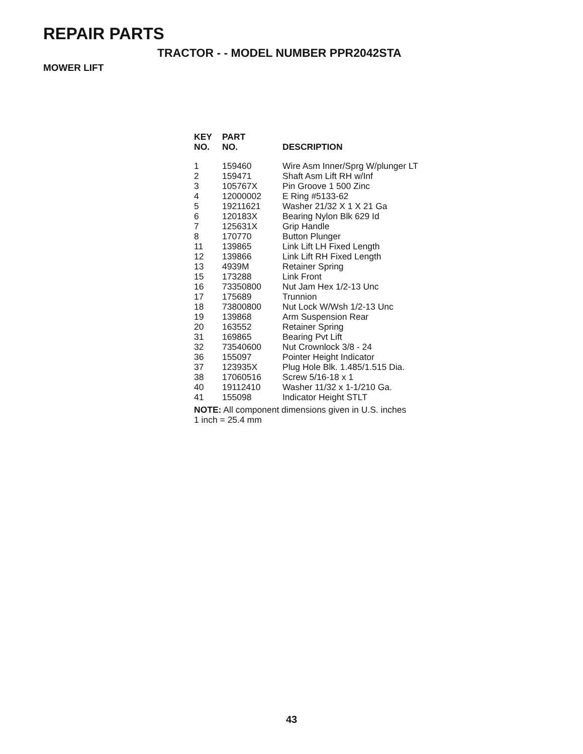REPAIR PARTS
TRACTOR - - MODEL NUMBER PPR2042STA
MOWER LIFT
| KEY NO. | PART NO. | DESCRIPTION |
| --- | --- | --- |
| 1 | 159460 | Wire Asm Inner/Sprg W/plunger LT |
| 2 | 159471 | Shaft Asm Lift RH w/Inf |
| 3 | 105767X | Pin Groove 1 500 Zinc |
| 4 | 12000002 | E Ring #5133-62 |
| 5 | 19211621 | Washer 21/32 X 1 X 21 Ga |
| 6 | 120183X | Bearing Nylon Blk 629 Id |
| 7 | 125631X | Grip Handle |
| 8 | 170770 | Button Plunger |
| 11 | 139865 | Link Lift LH Fixed Length |
| 12 | 139866 | Link Lift RH Fixed Length |
| 13 | 4939M | Retainer Spring |
| 15 | 173288 | Link Front |
| 16 | 73350800 | Nut Jam Hex 1/2-13 Unc |
| 17 | 175689 | Trunnion |
| 18 | 73800800 | Nut Lock W/Wsh 1/2-13 Unc |
| 19 | 139868 | Arm Suspension Rear |
| 20 | 163552 | Retainer Spring |
| 31 | 169865 | Bearing Pvt Lift |
| 32 | 73540600 | Nut Crownlock 3/8 - 24 |
| 36 | 155097 | Pointer Height Indicator |
| 37 | 123935X | Plug Hole Blk. 1.485/1.515 Dia. |
| 38 | 17060516 | Screw 5/16-18 x 1 |
| 40 | 19112410 | Washer 11/32 x 1-1/210 Ga. |
| 41 | 155098 | Indicator Height STLT |
NOTE: All component dimensions given in U.S. inches
1 inch = 25.4 mm
43